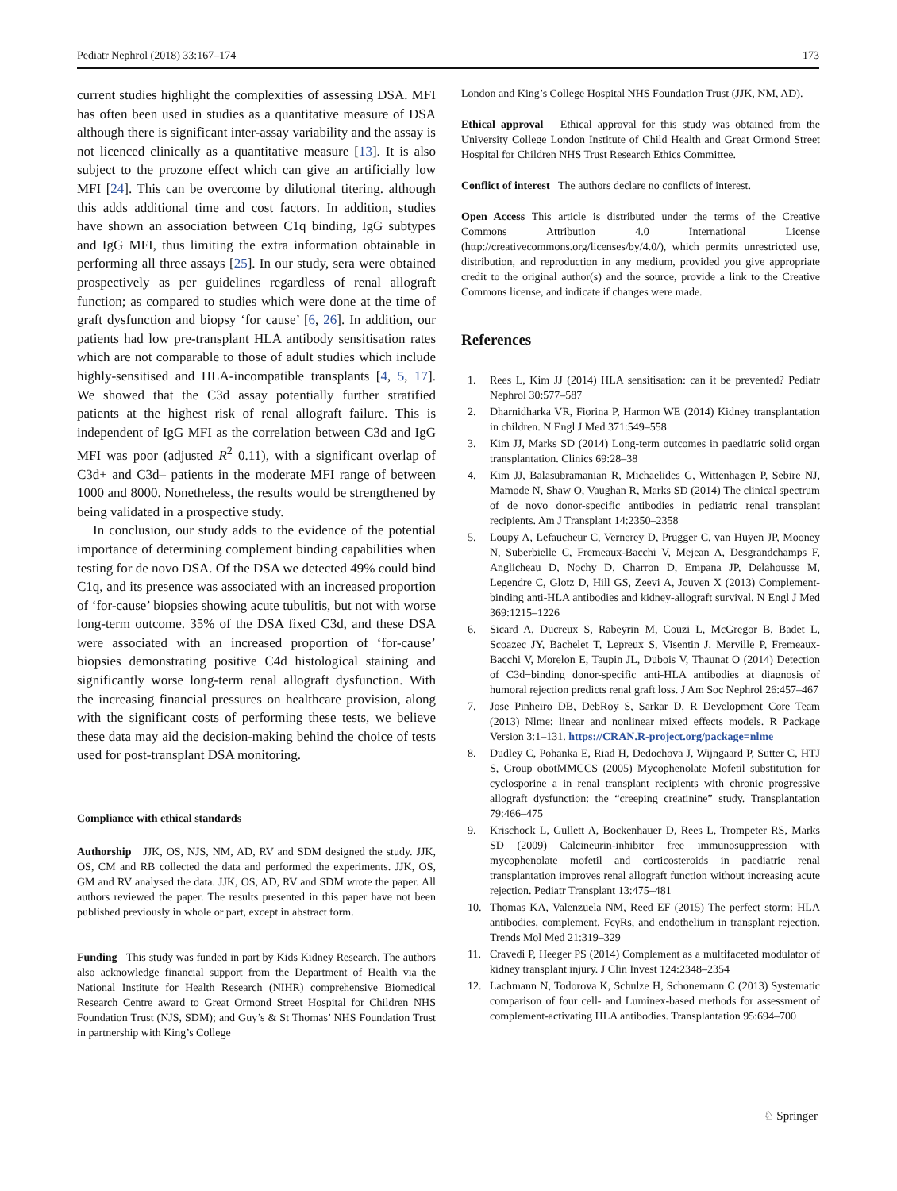Pediatr Nephrol (2018) 33:167–174 173
current studies highlight the complexities of assessing DSA. MFI has often been used in studies as a quantitative measure of DSA although there is significant inter-assay variability and the assay is not licenced clinically as a quantitative measure [13]. It is also subject to the prozone effect which can give an artificially low MFI [24]. This can be overcome by dilutional titering. although this adds additional time and cost factors. In addition, studies have shown an association between C1q binding, IgG subtypes and IgG MFI, thus limiting the extra information obtainable in performing all three assays [25]. In our study, sera were obtained prospectively as per guidelines regardless of renal allograft function; as compared to studies which were done at the time of graft dysfunction and biopsy ‘for cause’ [6, 26]. In addition, our patients had low pre-transplant HLA antibody sensitisation rates which are not comparable to those of adult studies which include highly-sensitised and HLA-incompatible transplants [4, 5, 17]. We showed that the C3d assay potentially further stratified patients at the highest risk of renal allograft failure. This is independent of IgG MFI as the correlation between C3d and IgG MFI was poor (adjusted R<sup>2</sup> 0.11), with a significant overlap of C3d+ and C3d– patients in the moderate MFI range of between 1000 and 8000. Nonetheless, the results would be strengthened by being validated in a prospective study.
In conclusion, our study adds to the evidence of the potential importance of determining complement binding capabilities when testing for de novo DSA. Of the DSA we detected 49% could bind C1q, and its presence was associated with an increased proportion of ‘for-cause’ biopsies showing acute tubulitis, but not with worse long-term outcome. 35% of the DSA fixed C3d, and these DSA were associated with an increased proportion of ‘for-cause’ biopsies demonstrating positive C4d histological staining and significantly worse long-term renal allograft dysfunction. With the increasing financial pressures on healthcare provision, along with the significant costs of performing these tests, we believe these data may aid the decision-making behind the choice of tests used for post-transplant DSA monitoring.
Compliance with ethical standards
Authorship JJK, OS, NJS, NM, AD, RV and SDM designed the study. JJK, OS, CM and RB collected the data and performed the experiments. JJK, OS, GM and RV analysed the data. JJK, OS, AD, RV and SDM wrote the paper. All authors reviewed the paper. The results presented in this paper have not been published previously in whole or part, except in abstract form.
Funding This study was funded in part by Kids Kidney Research. The authors also acknowledge financial support from the Department of Health via the National Institute for Health Research (NIHR) comprehensive Biomedical Research Centre award to Great Ormond Street Hospital for Children NHS Foundation Trust (NJS, SDM); and Guy’s & St Thomas’ NHS Foundation Trust in partnership with King’s College
London and King’s College Hospital NHS Foundation Trust (JJK, NM, AD).
Ethical approval Ethical approval for this study was obtained from the University College London Institute of Child Health and Great Ormond Street Hospital for Children NHS Trust Research Ethics Committee.
Conflict of interest The authors declare no conflicts of interest.
Open Access This article is distributed under the terms of the Creative Commons Attribution 4.0 International License (http://creativecommons.org/licenses/by/4.0/), which permits unrestricted use, distribution, and reproduction in any medium, provided you give appropriate credit to the original author(s) and the source, provide a link to the Creative Commons license, and indicate if changes were made.
References
1. Rees L, Kim JJ (2014) HLA sensitisation: can it be prevented? Pediatr Nephrol 30:577–587
2. Dharnidharka VR, Fiorina P, Harmon WE (2014) Kidney transplantation in children. N Engl J Med 371:549–558
3. Kim JJ, Marks SD (2014) Long-term outcomes in paediatric solid organ transplantation. Clinics 69:28–38
4. Kim JJ, Balasubramanian R, Michaelides G, Wittenhagen P, Sebire NJ, Mamode N, Shaw O, Vaughan R, Marks SD (2014) The clinical spectrum of de novo donor-specific antibodies in pediatric renal transplant recipients. Am J Transplant 14:2350–2358
5. Loupy A, Lefaucheur C, Vernerey D, Prugger C, van Huyen JP, Mooney N, Suberbielle C, Fremeaux-Bacchi V, Mejean A, Desgrandchamps F, Anglicheau D, Nochy D, Charron D, Empana JP, Delahousse M, Legendre C, Glotz D, Hill GS, Zeevi A, Jouven X (2013) Complement-binding anti-HLA antibodies and kidney-allograft survival. N Engl J Med 369:1215–1226
6. Sicard A, Ducreux S, Rabeyrin M, Couzi L, McGregor B, Badet L, Scoazec JY, Bachelet T, Lepreux S, Visentin J, Merville P, Fremeaux-Bacchi V, Morelon E, Taupin JL, Dubois V, Thaunat O (2014) Detection of C3d−binding donor-specific anti-HLA antibodies at diagnosis of humoral rejection predicts renal graft loss. J Am Soc Nephrol 26:457–467
7. Jose Pinheiro DB, DebRoy S, Sarkar D, R Development Core Team (2013) Nlme: linear and nonlinear mixed effects models. R Package Version 3:1–131. https://CRAN.R-project.org/package=nlme
8. Dudley C, Pohanka E, Riad H, Dedochova J, Wijngaard P, Sutter C, HTJ S, Group obotMMCCS (2005) Mycophenolate Mofetil substitution for cyclosporine a in renal transplant recipients with chronic progressive allograft dysfunction: the “creeping creatinine” study. Transplantation 79:466–475
9. Krischock L, Gullett A, Bockenhauer D, Rees L, Trompeter RS, Marks SD (2009) Calcineurin-inhibitor free immunosuppression with mycophenolate mofetil and corticosteroids in paediatric renal transplantation improves renal allograft function without increasing acute rejection. Pediatr Transplant 13:475–481
10. Thomas KA, Valenzuela NM, Reed EF (2015) The perfect storm: HLA antibodies, complement, FcγRs, and endothelium in transplant rejection. Trends Mol Med 21:319–329
11. Cravedi P, Heeger PS (2014) Complement as a multifaceted modulator of kidney transplant injury. J Clin Invest 124:2348–2354
12. Lachmann N, Todorova K, Schulze H, Schonemann C (2013) Systematic comparison of four cell- and Luminex-based methods for assessment of complement-activating HLA antibodies. Transplantation 95:694–700
♘ Springer